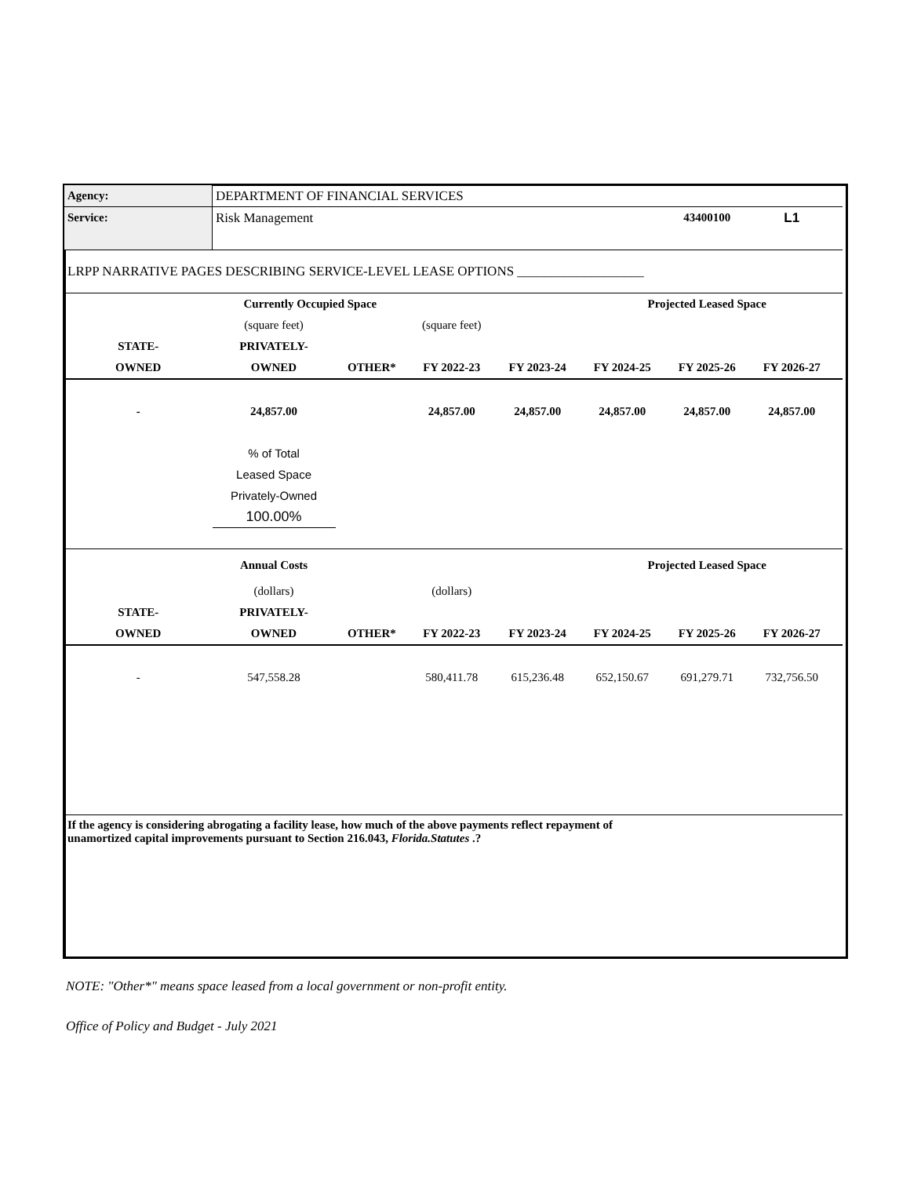| Agency: | DEPARTMENT OF FINANCIAL SERVICES | | | | | | | |
| Service: | Risk Management | | | | | 43400100 | L1 | |
| LRPP NARRATIVE PAGES DESCRIBING SERVICE-LEVEL LEASE OPTIONS ___________________ | | | | | | | | |
| | Currently Occupied Space | | | | Projected Leased Space | | | |
| | (square feet) | | (square feet) | | | | | |
| STATE- | PRIVATELY- | | | | | | | |
| OWNED | OWNED | OTHER* | FY 2022-23 | FY 2023-24 | FY 2024-25 | FY 2025-26 | FY 2026-27 | |
| - | 24,857.00 | | 24,857.00 | 24,857.00 | 24,857.00 | 24,857.00 | 24,857.00 | |
| | % of Total | | | | | | | |
| | Leased Space | | | | | | | |
| | Privately-Owned | | | | | | | |
| | 100.00% | | | | | | | |
| | Annual Costs | | | | Projected Leased Space | | | |
| | (dollars) | | (dollars) | | | | | |
| STATE- | PRIVATELY- | | | | | | | |
| OWNED | OWNED | OTHER* | FY 2022-23 | FY 2023-24 | FY 2024-25 | FY 2025-26 | FY 2026-27 | |
| - | 547,558.28 | | 580,411.78 | 615,236.48 | 652,150.67 | 691,279.71 | 732,756.50 | |
| If the agency is considering abrogating a facility lease, how much of the above payments reflect repayment of unamortized capital improvements pursuant to Section 216.043, Florida.Statutes .? | | | | | | | | |
NOTE: "Other*" means space leased from a local government or non-profit entity.
Office of Policy and Budget - July 2021